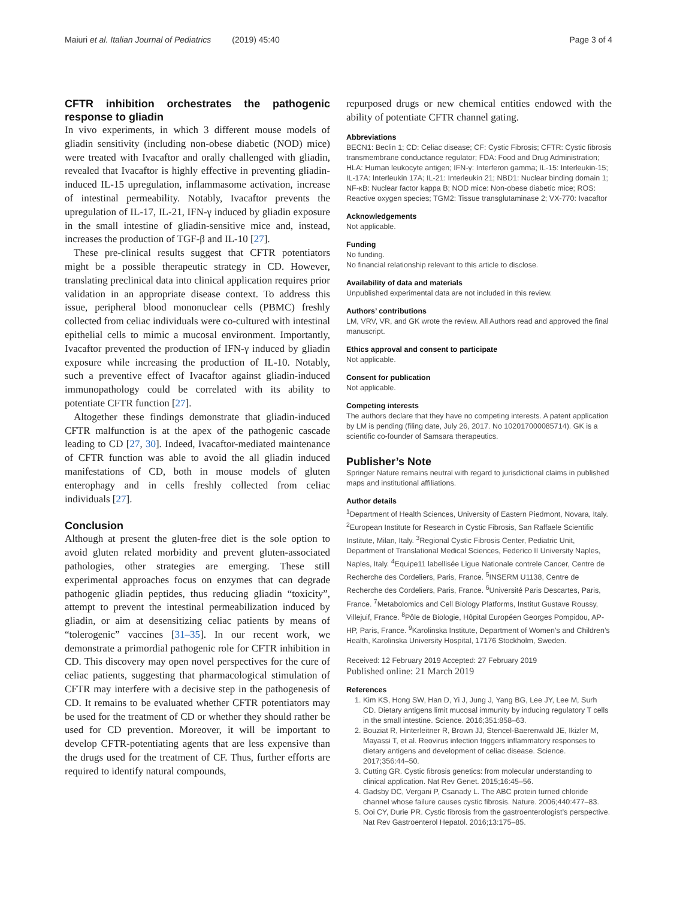Maiuri et al. Italian Journal of Pediatrics (2019) 45:40 Page 3 of 4
CFTR inhibition orchestrates the pathogenic response to gliadin
In vivo experiments, in which 3 different mouse models of gliadin sensitivity (including non-obese diabetic (NOD) mice) were treated with Ivacaftor and orally challenged with gliadin, revealed that Ivacaftor is highly effective in preventing gliadin-induced IL-15 upregulation, inflammasome activation, increase of intestinal permeability. Notably, Ivacaftor prevents the upregulation of IL-17, IL-21, IFN-γ induced by gliadin exposure in the small intestine of gliadin-sensitive mice and, instead, increases the production of TGF-β and IL-10 [27].
These pre-clinical results suggest that CFTR potentiators might be a possible therapeutic strategy in CD. However, translating preclinical data into clinical application requires prior validation in an appropriate disease context. To address this issue, peripheral blood mononuclear cells (PBMC) freshly collected from celiac individuals were co-cultured with intestinal epithelial cells to mimic a mucosal environment. Importantly, Ivacaftor prevented the production of IFN-γ induced by gliadin exposure while increasing the production of IL-10. Notably, such a preventive effect of Ivacaftor against gliadin-induced immunopathology could be correlated with its ability to potentiate CFTR function [27].
Altogether these findings demonstrate that gliadin-induced CFTR malfunction is at the apex of the pathogenic cascade leading to CD [27, 30]. Indeed, Ivacaftor-mediated maintenance of CFTR function was able to avoid the all gliadin induced manifestations of CD, both in mouse models of gluten enterophagy and in cells freshly collected from celiac individuals [27].
Conclusion
Although at present the gluten-free diet is the sole option to avoid gluten related morbidity and prevent gluten-associated pathologies, other strategies are emerging. These still experimental approaches focus on enzymes that can degrade pathogenic gliadin peptides, thus reducing gliadin “toxicity”, attempt to prevent the intestinal permeabilization induced by gliadin, or aim at desensitizing celiac patients by means of “tolerogenic” vaccines [31–35]. In our recent work, we demonstrate a primordial pathogenic role for CFTR inhibition in CD. This discovery may open novel perspectives for the cure of celiac patients, suggesting that pharmacological stimulation of CFTR may interfere with a decisive step in the pathogenesis of CD. It remains to be evaluated whether CFTR potentiators may be used for the treatment of CD or whether they should rather be used for CD prevention. Moreover, it will be important to develop CFTR-potentiating agents that are less expensive than the drugs used for the treatment of CF. Thus, further efforts are required to identify natural compounds,
repurposed drugs or new chemical entities endowed with the ability of potentiate CFTR channel gating.
Abbreviations
BECN1: Beclin 1; CD: Celiac disease; CF: Cystic Fibrosis; CFTR: Cystic fibrosis transmembrane conductance regulator; FDA: Food and Drug Administration; HLA: Human leukocyte antigen; IFN-γ: Interferon gamma; IL-15: Interleukin-15; IL-17A: Interleukin 17A; IL-21: Interleukin 21; NBD1: Nuclear binding domain 1; NF-κB: Nuclear factor kappa B; NOD mice: Non-obese diabetic mice; ROS: Reactive oxygen species; TGM2: Tissue transglutaminase 2; VX-770: Ivacaftor
Acknowledgements
Not applicable.
Funding
No funding.
No financial relationship relevant to this article to disclose.
Availability of data and materials
Unpublished experimental data are not included in this review.
Authors’ contributions
LM, VRV, VR, and GK wrote the review. All Authors read and approved the final manuscript.
Ethics approval and consent to participate
Not applicable.
Consent for publication
Not applicable.
Competing interests
The authors declare that they have no competing interests. A patent application by LM is pending (filing date, July 26, 2017. No 102017000085714). GK is a scientific co-founder of Samsara therapeutics.
Publisher’s Note
Springer Nature remains neutral with regard to jurisdictional claims in published maps and institutional affiliations.
Author details
<sup>1</sup> Department of Health Sciences, University of Eastern Piedmont, Novara, Italy. <sup>2</sup>European Institute for Research in Cystic Fibrosis, San Raffaele Scientific Institute, Milan, Italy. <sup>3</sup>Regional Cystic Fibrosis Center, Pediatric Unit, Department of Translational Medical Sciences, Federico II University Naples, Naples, Italy. <sup>4</sup>Equipe11 labellisée Ligue Nationale contrele Cancer, Centre de Recherche des Cordeliers, Paris, France. <sup>5</sup>INSERM U1138, Centre de Recherche des Cordeliers, Paris, France. <sup>6</sup>Université Paris Descartes, Paris, France. <sup>7</sup>Metabolomics and Cell Biology Platforms, Institut Gustave Roussy, Villejuif, France. <sup>8</sup>Pôle de Biologie, Hôpital Européen Georges Pompidou, AP-HP, Paris, France. <sup>9</sup>Karolinska Institute, Department of Women’s and Children’s Health, Karolinska University Hospital, 17176 Stockholm, Sweden.
Received: 12 February 2019 Accepted: 27 February 2019
Published online: 21 March 2019
References
1. Kim KS, Hong SW, Han D, Yi J, Jung J, Yang BG, Lee JY, Lee M, Surh CD. Dietary antigens limit mucosal immunity by inducing regulatory T cells in the small intestine. Science. 2016;351:858–63.
2. Bouziat R, Hinterleitner R, Brown JJ, Stencel-Baerenwald JE, Ikizler M, Mayassi T, et al. Reovirus infection triggers inflammatory responses to dietary antigens and development of celiac disease. Science. 2017;356:44–50.
3. Cutting GR. Cystic fibrosis genetics: from molecular understanding to clinical application. Nat Rev Genet. 2015;16:45–56.
4. Gadsby DC, Vergani P, Csanady L. The ABC protein turned chloride channel whose failure causes cystic fibrosis. Nature. 2006;440:477–83.
5. Ooi CY, Durie PR. Cystic fibrosis from the gastroenterologist’s perspective. Nat Rev Gastroenterol Hepatol. 2016;13:175–85.